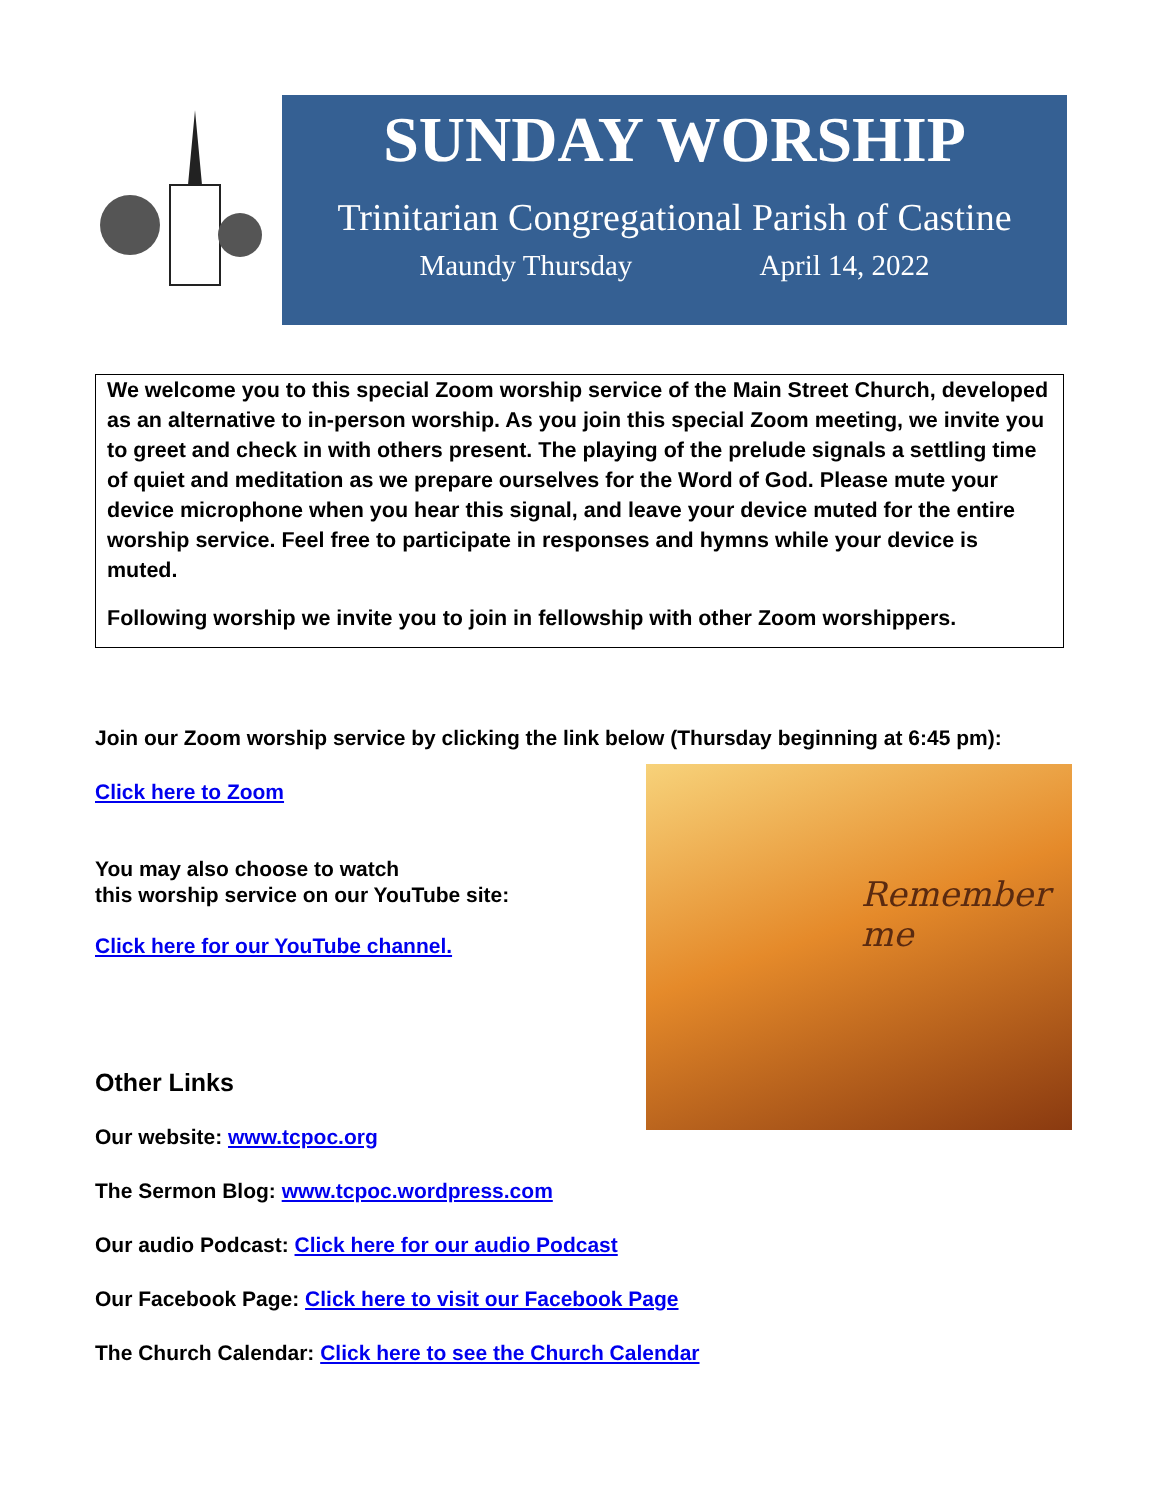SUNDAY WORSHIP
Trinitarian Congregational Parish of Castine
Maundy Thursday April 14, 2022
We welcome you to this special Zoom worship service of the Main Street Church, developed as an alternative to in-person worship. As you join this special Zoom meeting, we invite you to greet and check in with others present. The playing of the prelude signals a settling time of quiet and meditation as we prepare ourselves for the Word of God. Please mute your device microphone when you hear this signal, and leave your device muted for the entire worship service. Feel free to participate in responses and hymns while your device is muted.
Following worship we invite you to join in fellowship with other Zoom worshippers.
Remember me
Join our Zoom worship service by clicking the link below (Thursday beginning at 6:45 pm):
Click here to Zoom
You may also choose to watch
this worship service on our YouTube site:
Click here for our YouTube channel.
Other Links
Our website: www.tcpoc.org
The Sermon Blog: www.tcpoc.wordpress.com
Our audio Podcast: Click here for our audio Podcast
Our Facebook Page: Click here to visit our Facebook Page
The Church Calendar: Click here to see the Church Calendar